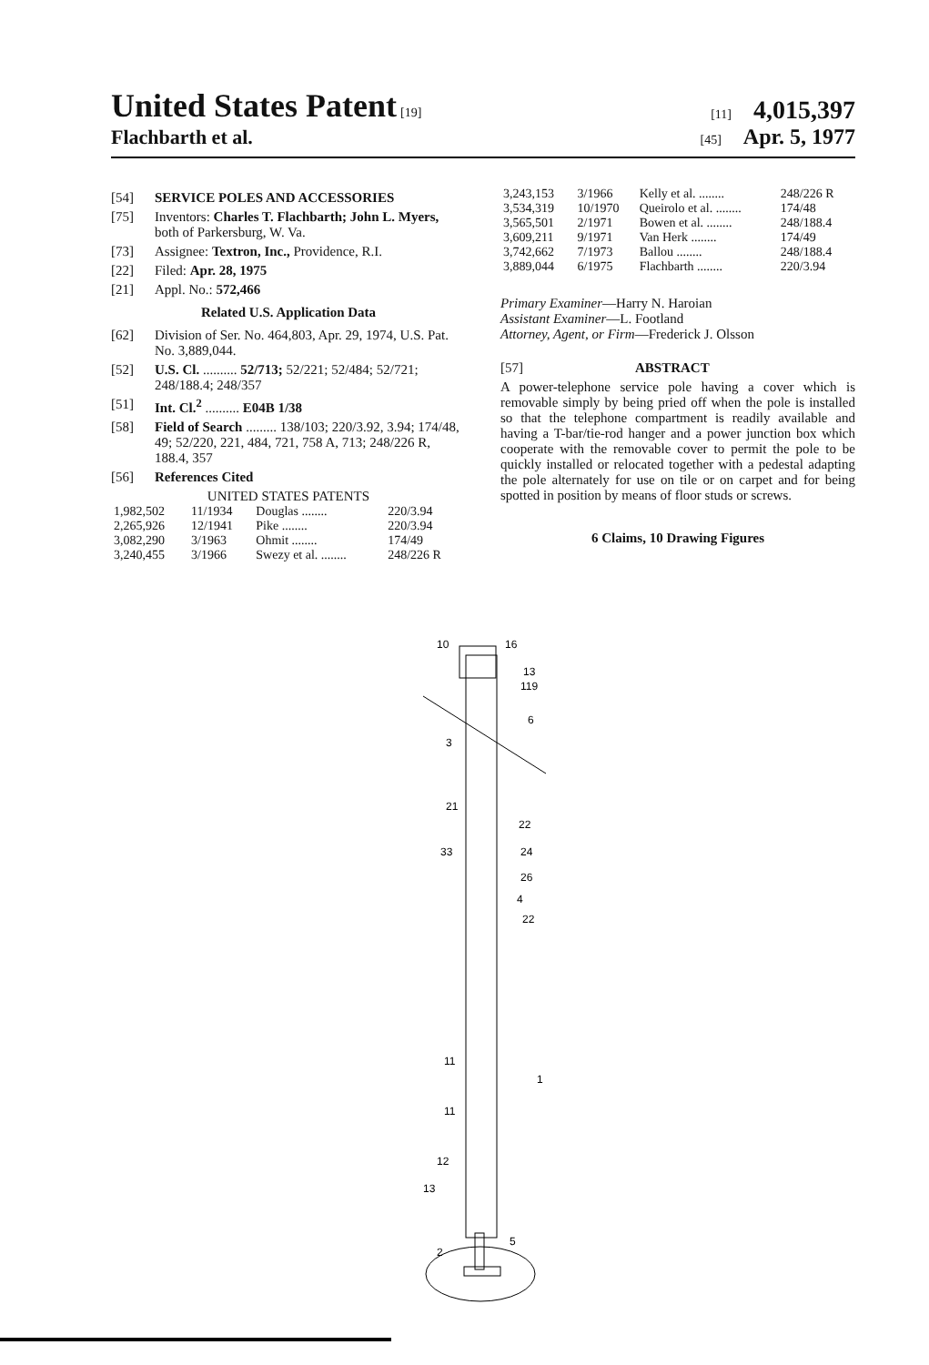United States Patent [19]
[11] 4,015,397
Flachbarth et al.
[45] Apr. 5, 1977
[54] SERVICE POLES AND ACCESSORIES
[75] Inventors: Charles T. Flachbarth; John L. Myers, both of Parkersburg, W. Va.
[73] Assignee: Textron, Inc., Providence, R.I.
[22] Filed: Apr. 28, 1975
[21] Appl. No.: 572,466
Related U.S. Application Data
[62] Division of Ser. No. 464,803, Apr. 29, 1974, U.S. Pat. No. 3,889,044.
[52] U.S. Cl. .......... 52/713; 52/221; 52/484; 52/721; 248/188.4; 248/357
[51] Int. Cl.<sup>2</sup> .......... E04B 1/38
[58] Field of Search ......... 138/103; 220/3.92, 3.94; 174/48, 49; 52/220, 221, 484, 721, 758 A, 713; 248/226 R, 188.4, 357
[56] References Cited
UNITED STATES PATENTS
| 1,982,502 | 11/1934 | Douglas ........ | 220/3.94 |
| 2,265,926 | 12/1941 | Pike ........ | 220/3.94 |
| 3,082,290 | 3/1963 | Ohmit ........ | 174/49 |
| 3,240,455 | 3/1966 | Swezy et al. ........ | 248/226 R |
| 3,243,153 | 3/1966 | Kelly et al. ........ | 248/226 R |
| 3,534,319 | 10/1970 | Queirolo et al. ........ | 174/48 |
| 3,565,501 | 2/1971 | Bowen et al. ........ | 248/188.4 |
| 3,609,211 | 9/1971 | Van Herk ........ | 174/49 |
| 3,742,662 | 7/1973 | Ballou ........ | 248/188.4 |
| 3,889,044 | 6/1975 | Flachbarth ........ | 220/3.94 |
Primary Examiner—Harry N. Haroian
Assistant Examiner—L. Footland
Attorney, Agent, or Firm—Frederick J. Olsson
[57] ABSTRACT
A power-telephone service pole having a cover which is removable simply by being pried off when the pole is installed so that the telephone compartment is readily available and having a T-bar/tie-rod hanger and a power junction box which cooperate with the removable cover to permit the pole to be quickly installed or relocated together with a pedestal adapting the pole alternately for use on tile or on carpet and for being spotted in position by means of floor studs or screws.
6 Claims, 10 Drawing Figures
10
16
13
119
6
3
21
22
33
24
26
4
22
11
1
11
12
13
5
2